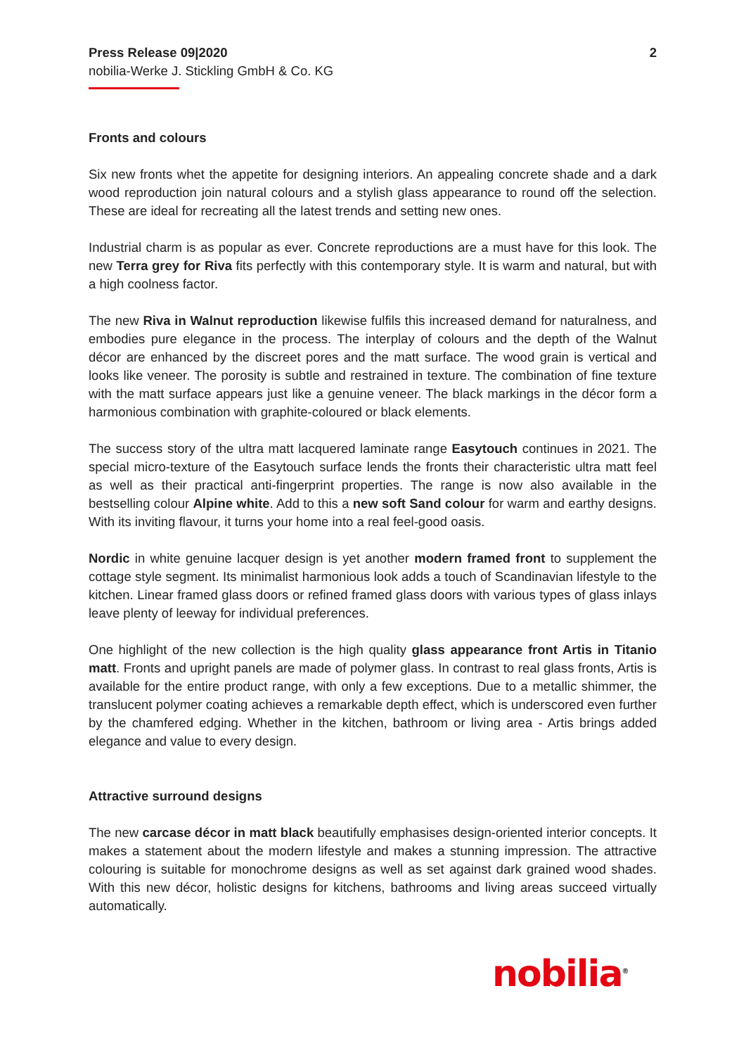Press Release 09|2020
nobilia-Werke J. Stickling GmbH & Co. KG
2
Fronts and colours
Six new fronts whet the appetite for designing interiors. An appealing concrete shade and a dark wood reproduction join natural colours and a stylish glass appearance to round off the selection. These are ideal for recreating all the latest trends and setting new ones.
Industrial charm is as popular as ever. Concrete reproductions are a must have for this look. The new Terra grey for Riva fits perfectly with this contemporary style. It is warm and natural, but with a high coolness factor.
The new Riva in Walnut reproduction likewise fulfils this increased demand for naturalness, and embodies pure elegance in the process. The interplay of colours and the depth of the Walnut décor are enhanced by the discreet pores and the matt surface. The wood grain is vertical and looks like veneer. The porosity is subtle and restrained in texture. The combination of fine texture with the matt surface appears just like a genuine veneer. The black markings in the décor form a harmonious combination with graphite-coloured or black elements.
The success story of the ultra matt lacquered laminate range Easytouch continues in 2021. The special micro-texture of the Easytouch surface lends the fronts their characteristic ultra matt feel as well as their practical anti-fingerprint properties. The range is now also available in the bestselling colour Alpine white. Add to this a new soft Sand colour for warm and earthy designs. With its inviting flavour, it turns your home into a real feel-good oasis.
Nordic in white genuine lacquer design is yet another modern framed front to supplement the cottage style segment. Its minimalist harmonious look adds a touch of Scandinavian lifestyle to the kitchen. Linear framed glass doors or refined framed glass doors with various types of glass inlays leave plenty of leeway for individual preferences.
One highlight of the new collection is the high quality glass appearance front Artis in Titanio matt. Fronts and upright panels are made of polymer glass. In contrast to real glass fronts, Artis is available for the entire product range, with only a few exceptions. Due to a metallic shimmer, the translucent polymer coating achieves a remarkable depth effect, which is underscored even further by the chamfered edging. Whether in the kitchen, bathroom or living area - Artis brings added elegance and value to every design.
Attractive surround designs
The new carcase décor in matt black beautifully emphasises design-oriented interior concepts. It makes a statement about the modern lifestyle and makes a stunning impression. The attractive colouring is suitable for monochrome designs as well as set against dark grained wood shades. With this new décor, holistic designs for kitchens, bathrooms and living areas succeed virtually automatically.
nobilia<sup>®</sup>